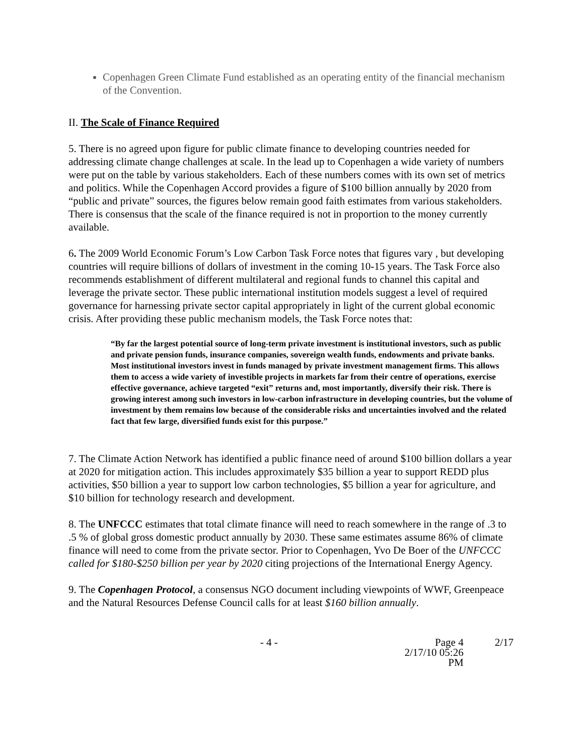Copenhagen Green Climate Fund established as an operating entity of the financial mechanism of the Convention.
II. The Scale of Finance Required
5. There is no agreed upon figure for public climate finance to developing countries needed for addressing climate change challenges at scale. In the lead up to Copenhagen a wide variety of numbers were put on the table by various stakeholders. Each of these numbers comes with its own set of metrics and politics. While the Copenhagen Accord provides a figure of $100 billion annually by 2020 from “public and private” sources, the figures below remain good faith estimates from various stakeholders. There is consensus that the scale of the finance required is not in proportion to the money currently available.
6. The 2009 World Economic Forum’s Low Carbon Task Force notes that figures vary , but developing countries will require billions of dollars of investment in the coming 10-15 years. The Task Force also recommends establishment of different multilateral and regional funds to channel this capital and leverage the private sector. These public international institution models suggest a level of required governance for harnessing private sector capital appropriately in light of the current global economic crisis. After providing these public mechanism models, the Task Force notes that:
“By far the largest potential source of long-term private investment is institutional investors, such as public and private pension funds, insurance companies, sovereign wealth funds, endowments and private banks. Most institutional investors invest in funds managed by private investment management firms. This allows them to access a wide variety of investible projects in markets far from their centre of operations, exercise effective governance, achieve targeted “exit” returns and, most importantly, diversify their risk. There is growing interest among such investors in low-carbon infrastructure in developing countries, but the volume of investment by them remains low because of the considerable risks and uncertainties involved and the related fact that few large, diversified funds exist for this purpose.”
7. The Climate Action Network has identified a public finance need of around $100 billion dollars a year at 2020 for mitigation action. This includes approximately $35 billion a year to support REDD plus activities, $50 billion a year to support low carbon technologies, $5 billion a year for agriculture, and $10 billion for technology research and development.
8. The UNFCCC estimates that total climate finance will need to reach somewhere in the range of .3 to .5 % of global gross domestic product annually by 2030. These same estimates assume 86% of climate finance will need to come from the private sector. Prior to Copenhagen, Yvo De Boer of the UNFCCC called for $180-$250 billion per year by 2020 citing projections of the International Energy Agency.
9. The Copenhagen Protocol, a consensus NGO document including viewpoints of WWF, Greenpeace and the Natural Resources Defense Council calls for at least $160 billion annually.
- 4 - Page 4
2/17/10 05:26 PM
2/17